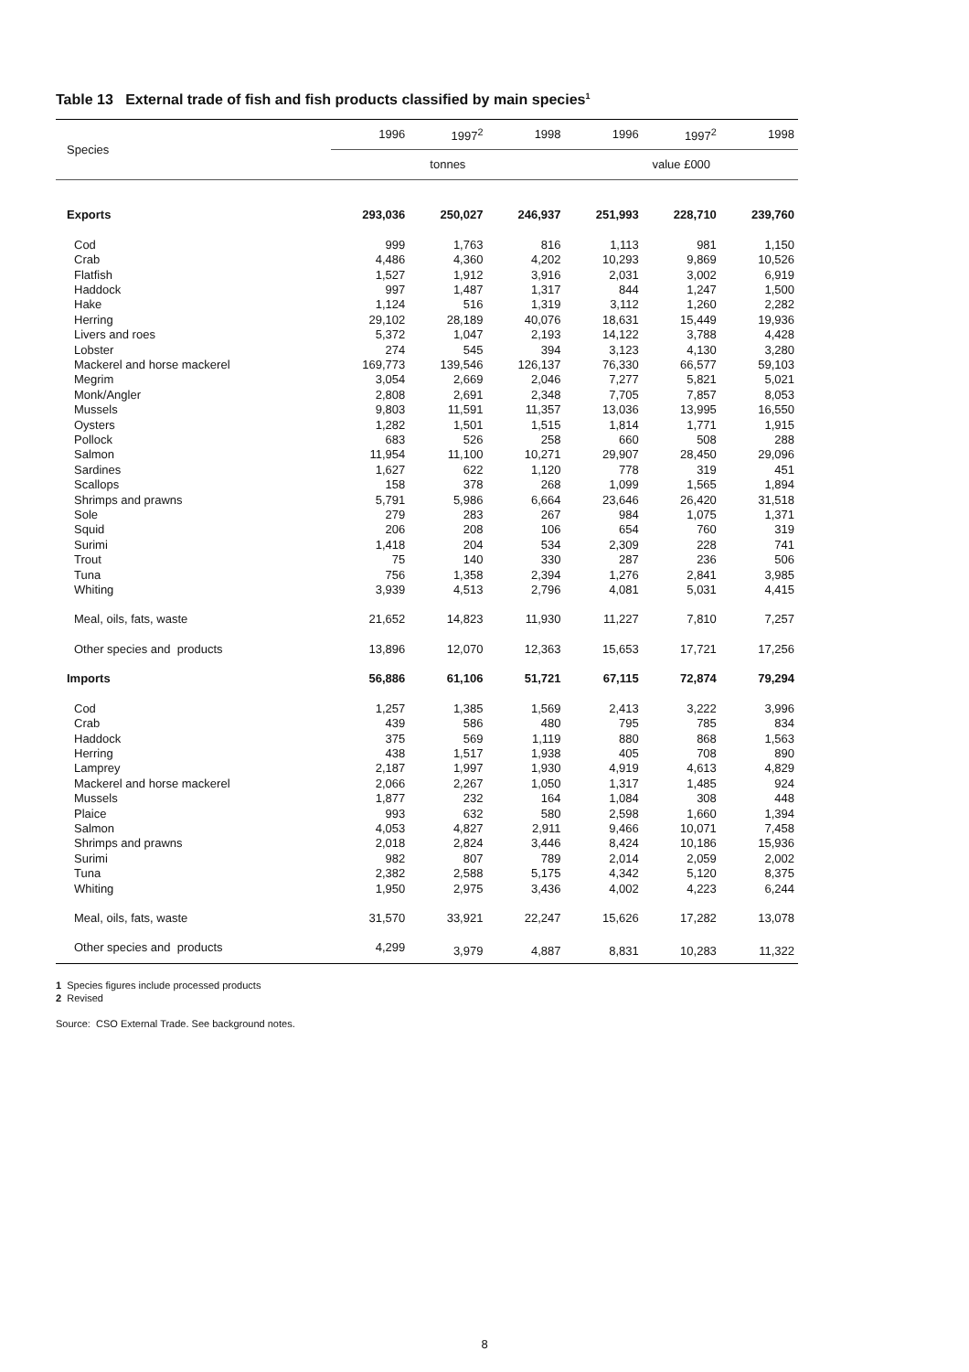Table 13 External trade of fish and fish products classified by main species<sup>1</sup>
| Species | 1996 | 1997<sup>2</sup> | 1998 | 1996 | 1997<sup>2</sup> | 1998 |
| --- | --- | --- | --- | --- | --- | --- |
| | tonnes | | | value £000 | | |
| Exports | 293,036 | 250,027 | 246,937 | 251,993 | 228,710 | 239,760 |
| Cod | 999 | 1,763 | 816 | 1,113 | 981 | 1,150 |
| Crab | 4,486 | 4,360 | 4,202 | 10,293 | 9,869 | 10,526 |
| Flatfish | 1,527 | 1,912 | 3,916 | 2,031 | 3,002 | 6,919 |
| Haddock | 997 | 1,487 | 1,317 | 844 | 1,247 | 1,500 |
| Hake | 1,124 | 516 | 1,319 | 3,112 | 1,260 | 2,282 |
| Herring | 29,102 | 28,189 | 40,076 | 18,631 | 15,449 | 19,936 |
| Livers and roes | 5,372 | 1,047 | 2,193 | 14,122 | 3,788 | 4,428 |
| Lobster | 274 | 545 | 394 | 3,123 | 4,130 | 3,280 |
| Mackerel and horse mackerel | 169,773 | 139,546 | 126,137 | 76,330 | 66,577 | 59,103 |
| Megrim | 3,054 | 2,669 | 2,046 | 7,277 | 5,821 | 5,021 |
| Monk/Angler | 2,808 | 2,691 | 2,348 | 7,705 | 7,857 | 8,053 |
| Mussels | 9,803 | 11,591 | 11,357 | 13,036 | 13,995 | 16,550 |
| Oysters | 1,282 | 1,501 | 1,515 | 1,814 | 1,771 | 1,915 |
| Pollock | 683 | 526 | 258 | 660 | 508 | 288 |
| Salmon | 11,954 | 11,100 | 10,271 | 29,907 | 28,450 | 29,096 |
| Sardines | 1,627 | 622 | 1,120 | 778 | 319 | 451 |
| Scallops | 158 | 378 | 268 | 1,099 | 1,565 | 1,894 |
| Shrimps and prawns | 5,791 | 5,986 | 6,664 | 23,646 | 26,420 | 31,518 |
| Sole | 279 | 283 | 267 | 984 | 1,075 | 1,371 |
| Squid | 206 | 208 | 106 | 654 | 760 | 319 |
| Surimi | 1,418 | 204 | 534 | 2,309 | 228 | 741 |
| Trout | 75 | 140 | 330 | 287 | 236 | 506 |
| Tuna | 756 | 1,358 | 2,394 | 1,276 | 2,841 | 3,985 |
| Whiting | 3,939 | 4,513 | 2,796 | 4,081 | 5,031 | 4,415 |
| Meal, oils, fats, waste | 21,652 | 14,823 | 11,930 | 11,227 | 7,810 | 7,257 |
| Other species and products | 13,896 | 12,070 | 12,363 | 15,653 | 17,721 | 17,256 |
| Imports | 56,886 | 61,106 | 51,721 | 67,115 | 72,874 | 79,294 |
| Cod | 1,257 | 1,385 | 1,569 | 2,413 | 3,222 | 3,996 |
| Crab | 439 | 586 | 480 | 795 | 785 | 834 |
| Haddock | 375 | 569 | 1,119 | 880 | 868 | 1,563 |
| Herring | 438 | 1,517 | 1,938 | 405 | 708 | 890 |
| Lamprey | 2,187 | 1,997 | 1,930 | 4,919 | 4,613 | 4,829 |
| Mackerel and horse mackerel | 2,066 | 2,267 | 1,050 | 1,317 | 1,485 | 924 |
| Mussels | 1,877 | 232 | 164 | 1,084 | 308 | 448 |
| Plaice | 993 | 632 | 580 | 2,598 | 1,660 | 1,394 |
| Salmon | 4,053 | 4,827 | 2,911 | 9,466 | 10,071 | 7,458 |
| Shrimps and prawns | 2,018 | 2,824 | 3,446 | 8,424 | 10,186 | 15,936 |
| Surimi | 982 | 807 | 789 | 2,014 | 2,059 | 2,002 |
| Tuna | 2,382 | 2,588 | 5,175 | 4,342 | 5,120 | 8,375 |
| Whiting | 1,950 | 2,975 | 3,436 | 4,002 | 4,223 | 6,244 |
| Meal, oils, fats, waste | 31,570 | 33,921 | 22,247 | 15,626 | 17,282 | 13,078 |
| Other species and products | 4,299 | 3,979 | 4,887 | 8,831 | 10,283 | 11,322 |
1 Species figures include processed products
2 Revised
Source: CSO External Trade. See background notes.
8